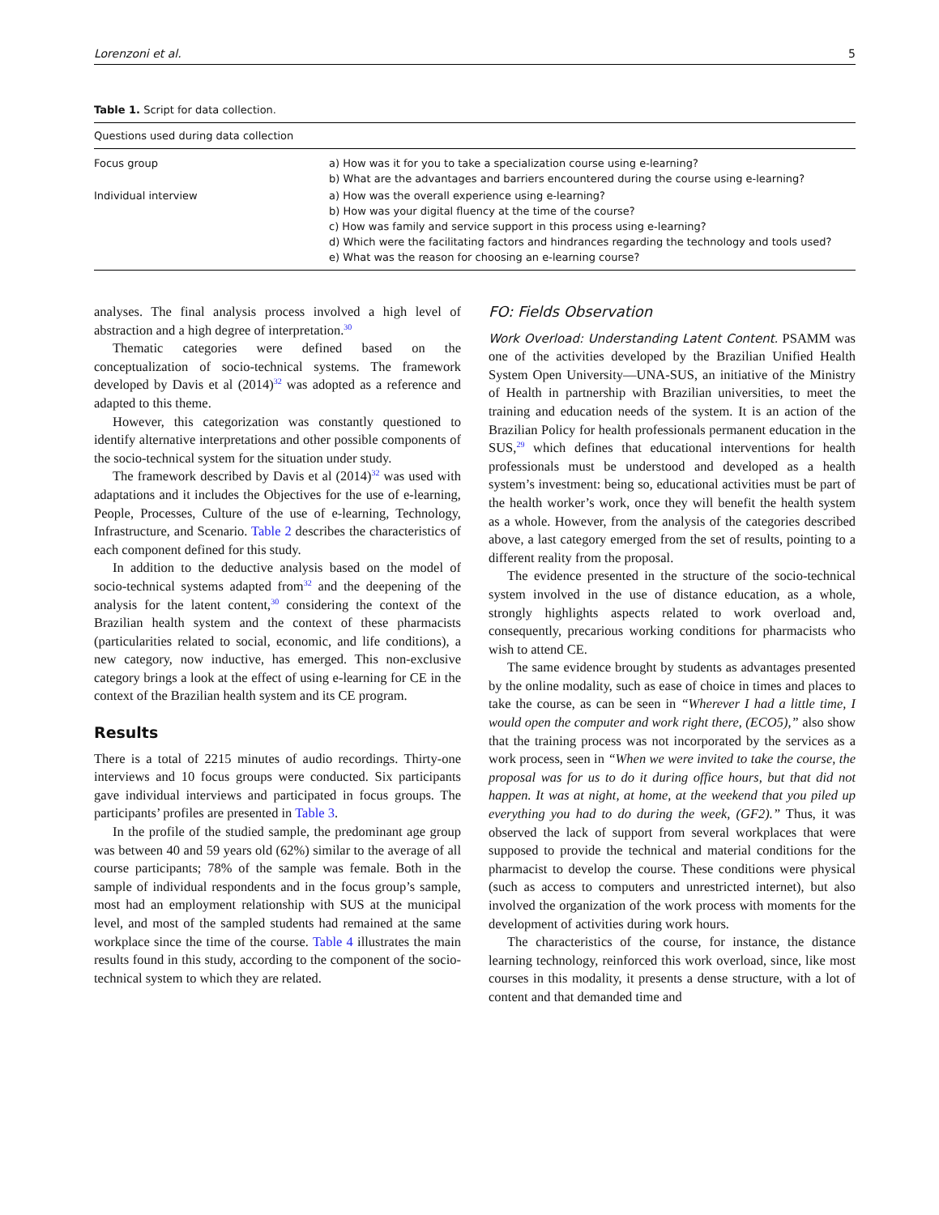Lorenzoni et al. 5
Table 1. Script for data collection.
| Questions used during data collection | |
| --- | --- |
| Focus group | a) How was it for you to take a specialization course using e-learning? b) What are the advantages and barriers encountered during the course using e-learning? |
| Individual interview | a) How was the overall experience using e-learning? b) How was your digital fluency at the time of the course? c) How was family and service support in this process using e-learning? d) Which were the facilitating factors and hindrances regarding the technology and tools used? e) What was the reason for choosing an e-learning course? |
analyses. The final analysis process involved a high level of abstraction and a high degree of interpretation.<sup>30</sup>
Thematic categories were defined based on the conceptualization of socio-technical systems. The framework developed by Davis et al (2014)<sup>32</sup> was adopted as a reference and adapted to this theme.
However, this categorization was constantly questioned to identify alternative interpretations and other possible components of the socio-technical system for the situation under study.
The framework described by Davis et al (2014)<sup>32</sup> was used with adaptations and it includes the Objectives for the use of e-learning, People, Processes, Culture of the use of e-learning, Technology, Infrastructure, and Scenario. Table 2 describes the characteristics of each component defined for this study.
In addition to the deductive analysis based on the model of socio-technical systems adapted from<sup>32</sup> and the deepening of the analysis for the latent content,<sup>30</sup> considering the context of the Brazilian health system and the context of these pharmacists (particularities related to social, economic, and life conditions), a new category, now inductive, has emerged. This non-exclusive category brings a look at the effect of using e-learning for CE in the context of the Brazilian health system and its CE program.
Results
There is a total of 2215 minutes of audio recordings. Thirty-one interviews and 10 focus groups were conducted. Six participants gave individual interviews and participated in focus groups. The participants’ profiles are presented in Table 3.
In the profile of the studied sample, the predominant age group was between 40 and 59 years old (62%) similar to the average of all course participants; 78% of the sample was female. Both in the sample of individual respondents and in the focus group’s sample, most had an employment relationship with SUS at the municipal level, and most of the sampled students had remained at the same workplace since the time of the course. Table 4 illustrates the main results found in this study, according to the component of the socio-technical system to which they are related.
FO: Fields Observation
Work Overload: Understanding Latent Content. PSAMM was one of the activities developed by the Brazilian Unified Health System Open University—UNA-SUS, an initiative of the Ministry of Health in partnership with Brazilian universities, to meet the training and education needs of the system. It is an action of the Brazilian Policy for health professionals permanent education in the SUS,<sup>29</sup> which defines that educational interventions for health professionals must be understood and developed as a health system’s investment: being so, educational activities must be part of the health worker’s work, once they will benefit the health system as a whole. However, from the analysis of the categories described above, a last category emerged from the set of results, pointing to a different reality from the proposal.
The evidence presented in the structure of the socio-technical system involved in the use of distance education, as a whole, strongly highlights aspects related to work overload and, consequently, precarious working conditions for pharmacists who wish to attend CE.
The same evidence brought by students as advantages presented by the online modality, such as ease of choice in times and places to take the course, as can be seen in “Wherever I had a little time, I would open the computer and work right there, (ECO5),” also show that the training process was not incorporated by the services as a work process, seen in “When we were invited to take the course, the proposal was for us to do it during office hours, but that did not happen. It was at night, at home, at the weekend that you piled up everything you had to do during the week, (GF2).” Thus, it was observed the lack of support from several workplaces that were supposed to provide the technical and material conditions for the pharmacist to develop the course. These conditions were physical (such as access to computers and unrestricted internet), but also involved the organization of the work process with moments for the development of activities during work hours.
The characteristics of the course, for instance, the distance learning technology, reinforced this work overload, since, like most courses in this modality, it presents a dense structure, with a lot of content and that demanded time and